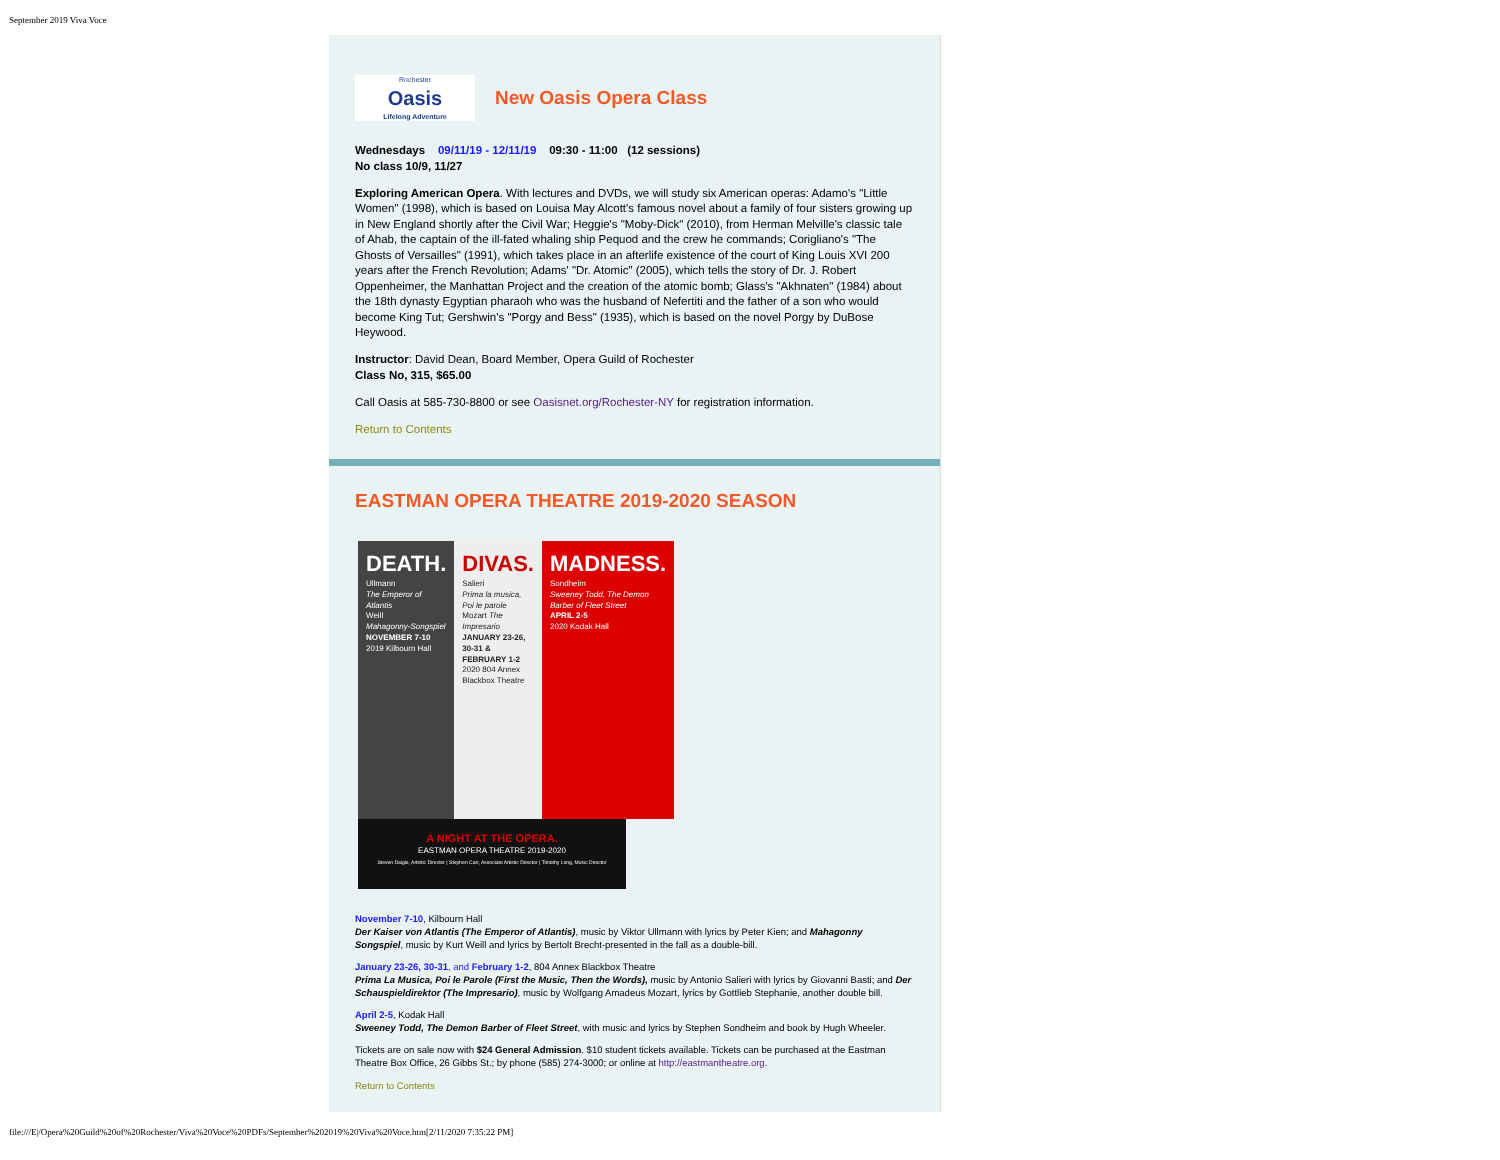September 2019 Viva Voce
Rochester
Oasis
Lifelong Adventure
New Oasis Opera Class
Wednesdays 09/11/19 - 12/11/19 09:30 - 11:00 (12 sessions)
No class 10/9, 11/27
Exploring American Opera. With lectures and DVDs, we will study six American operas: Adamo's "Little Women" (1998), which is based on Louisa May Alcott's famous novel about a family of four sisters growing up in New England shortly after the Civil War; Heggie's "Moby-Dick" (2010), from Herman Melville's classic tale of Ahab, the captain of the ill-fated whaling ship Pequod and the crew he commands; Corigliano's "The Ghosts of Versailles" (1991), which takes place in an afterlife existence of the court of King Louis XVI 200 years after the French Revolution; Adams' "Dr. Atomic" (2005), which tells the story of Dr. J. Robert Oppenheimer, the Manhattan Project and the creation of the atomic bomb; Glass's "Akhnaten" (1984) about the 18th dynasty Egyptian pharaoh who was the husband of Nefertiti and the father of a son who would become King Tut; Gershwin's "Porgy and Bess" (1935), which is based on the novel Porgy by DuBose Heywood.
Instructor: David Dean, Board Member, Opera Guild of Rochester
Class No, 315, $65.00
Call Oasis at 585-730-8800 or see Oasisnet.org/Rochester-NY for registration information.
Return to Contents
EASTMAN OPERA THEATRE 2019-2020 SEASON
DEATH.
Ullmann
The Emperor of Atlantis
Weill
Mahagonny-Songspiel
NOVEMBER 7-10
2019 Kilbourn Hall
DIVAS.
Salieri
Prima la musica, Poi le parole
Mozart The Impresario
JANUARY 23-26, 30-31 & FEBRUARY 1-2
2020 804 Annex Blackbox Theatre
MADNESS.
Sondheim
Sweeney Todd, The Demon Barber of Fleet Street
APRIL 2-5
2020 Kodak Hall
A NIGHT AT THE OPERA.
EASTMAN OPERA THEATRE 2019-2020
Steven Daigle, Artistic Director | Stephen Carr, Associate Artistic Director | Timothy Long, Music Director
November 7-10, Kilbourn Hall
Der Kaiser von Atlantis (The Emperor of Atlantis), music by Viktor Ullmann with lyrics by Peter Kien; and Mahagonny Songspiel, music by Kurt Weill and lyrics by Bertolt Brecht-presented in the fall as a double-bill.
January 23-26, 30-31, and February 1-2, 804 Annex Blackbox Theatre
Prima La Musica, Poi le Parole (First the Music, Then the Words), music by Antonio Salieri with lyrics by Giovanni Basti; and Der Schauspieldirektor (The Impresario), music by Wolfgang Amadeus Mozart, lyrics by Gottlieb Stephanie, another double bill.
April 2-5, Kodak Hall
Sweeney Todd, The Demon Barber of Fleet Street, with music and lyrics by Stephen Sondheim and book by Hugh Wheeler.
Tickets are on sale now with $24 General Admission. $10 student tickets available. Tickets can be purchased at the Eastman Theatre Box Office, 26 Gibbs St.; by phone (585) 274-3000; or online at http://eastmantheatre.org.
Return to Contents
file:///E|/Opera%20Guild%20of%20Rochester/Viva%20Voce%20PDFs/September%202019%20Viva%20Voce.htm[2/11/2020 7:35:22 PM]